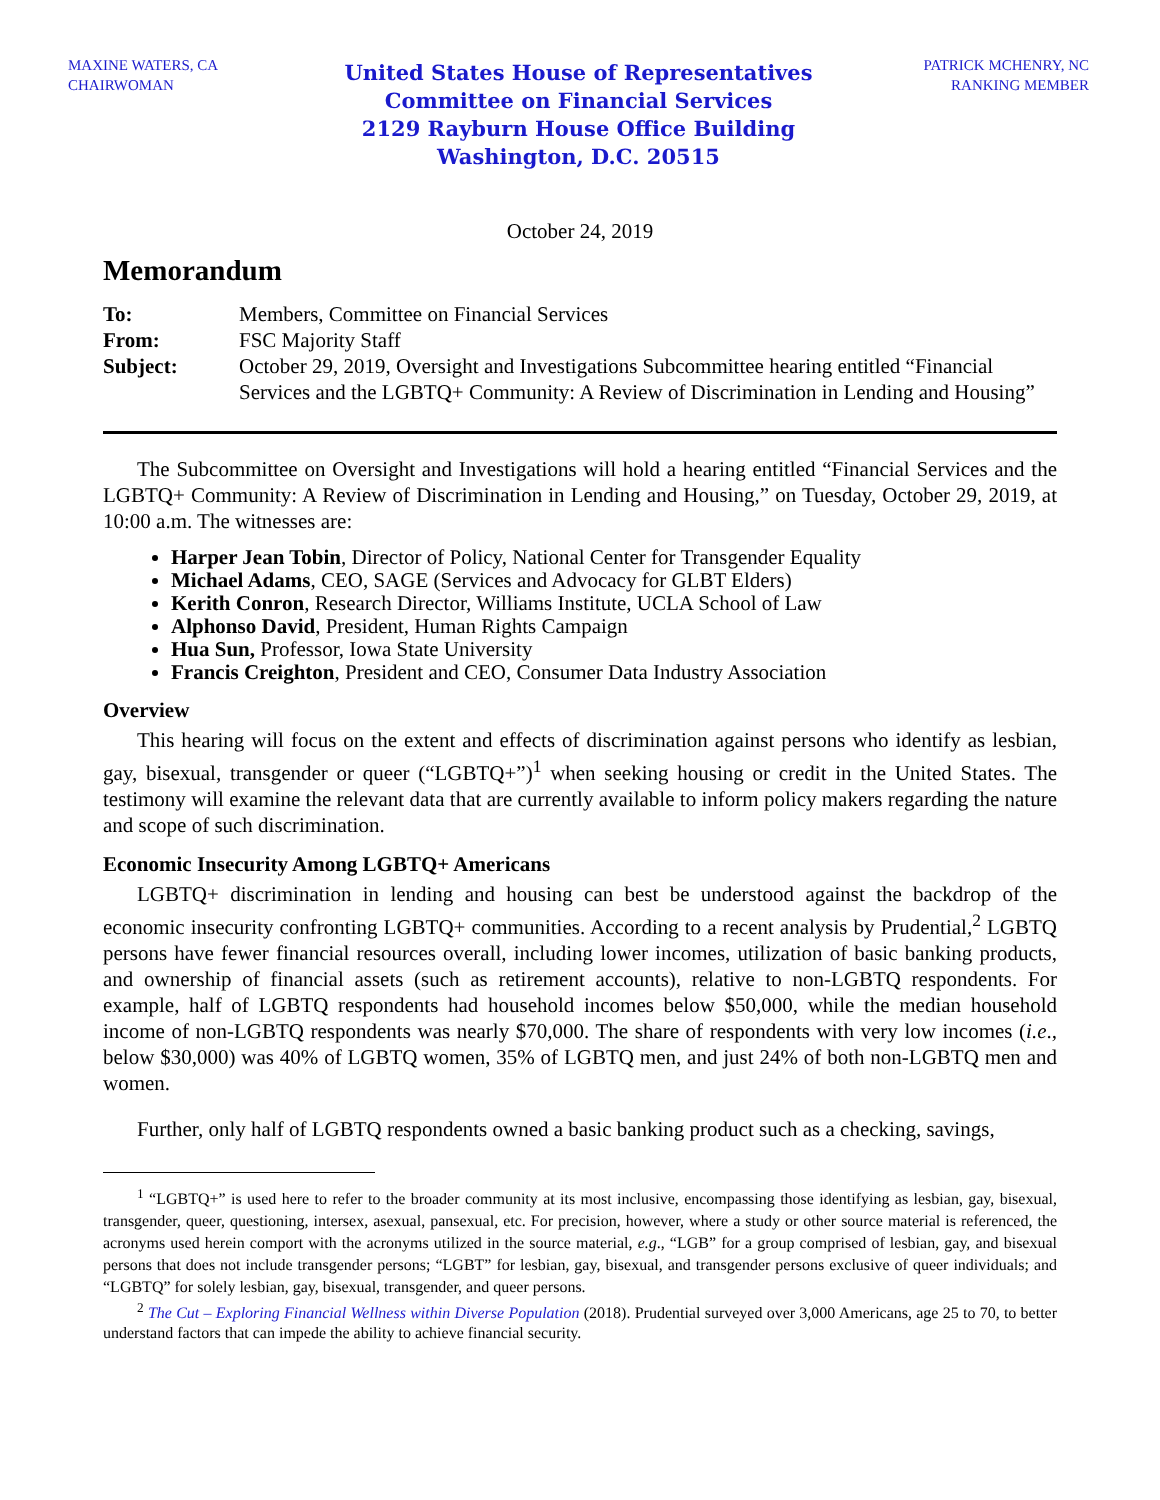MAXINE WATERS, CA
CHAIRWOMAN
United States House of Representatives
Committee on Financial Services
2129 Rayburn House Office Building
Washington, D.C. 20515
PATRICK MCHENRY, NC
RANKING MEMBER
October 24, 2019
Memorandum
| To: | Members, Committee on Financial Services |
| From: | FSC Majority Staff |
| Subject: | October 29, 2019, Oversight and Investigations Subcommittee hearing entitled “Financial Services and the LGBTQ+ Community: A Review of Discrimination in Lending and Housing” |
The Subcommittee on Oversight and Investigations will hold a hearing entitled “Financial Services and the LGBTQ+ Community: A Review of Discrimination in Lending and Housing,” on Tuesday, October 29, 2019, at 10:00 a.m. The witnesses are:
Harper Jean Tobin, Director of Policy, National Center for Transgender Equality
Michael Adams, CEO, SAGE (Services and Advocacy for GLBT Elders)
Kerith Conron, Research Director, Williams Institute, UCLA School of Law
Alphonso David, President, Human Rights Campaign
Hua Sun, Professor, Iowa State University
Francis Creighton, President and CEO, Consumer Data Industry Association
Overview
This hearing will focus on the extent and effects of discrimination against persons who identify as lesbian, gay, bisexual, transgender or queer (“LGBTQ+”)<sup>1</sup> when seeking housing or credit in the United States. The testimony will examine the relevant data that are currently available to inform policy makers regarding the nature and scope of such discrimination.
Economic Insecurity Among LGBTQ+ Americans
LGBTQ+ discrimination in lending and housing can best be understood against the backdrop of the economic insecurity confronting LGBTQ+ communities. According to a recent analysis by Prudential,<sup>2</sup> LGBTQ persons have fewer financial resources overall, including lower incomes, utilization of basic banking products, and ownership of financial assets (such as retirement accounts), relative to non-LGBTQ respondents. For example, half of LGBTQ respondents had household incomes below $50,000, while the median household income of non-LGBTQ respondents was nearly $70,000. The share of respondents with very low incomes (i.e., below $30,000) was 40% of LGBTQ women, 35% of LGBTQ men, and just 24% of both non-LGBTQ men and women.
Further, only half of LGBTQ respondents owned a basic banking product such as a checking, savings,
<sup>1</sup> “LGBTQ+” is used here to refer to the broader community at its most inclusive, encompassing those identifying as lesbian, gay, bisexual, transgender, queer, questioning, intersex, asexual, pansexual, etc. For precision, however, where a study or other source material is referenced, the acronyms used herein comport with the acronyms utilized in the source material, e.g., “LGB” for a group comprised of lesbian, gay, and bisexual persons that does not include transgender persons; “LGBT” for lesbian, gay, bisexual, and transgender persons exclusive of queer individuals; and “LGBTQ” for solely lesbian, gay, bisexual, transgender, and queer persons.
<sup>2</sup> The Cut – Exploring Financial Wellness within Diverse Population (2018). Prudential surveyed over 3,000 Americans, age 25 to 70, to better understand factors that can impede the ability to achieve financial security.